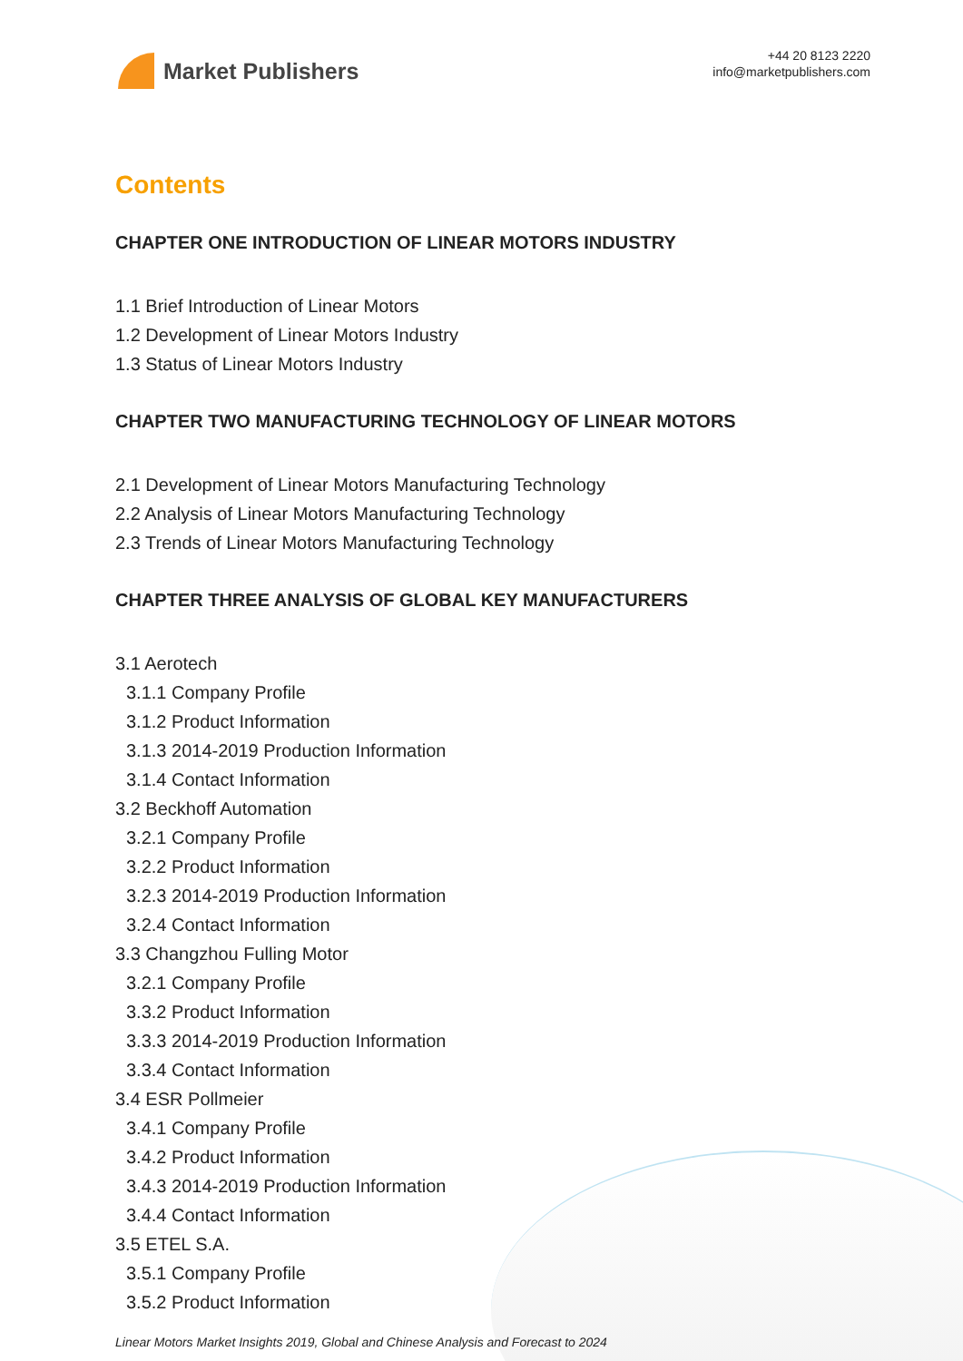Market Publishers
+44 20 8123 2220
info@marketpublishers.com
Contents
CHAPTER ONE INTRODUCTION OF LINEAR MOTORS INDUSTRY
1.1 Brief Introduction of Linear Motors
1.2 Development of Linear Motors Industry
1.3 Status of Linear Motors Industry
CHAPTER TWO MANUFACTURING TECHNOLOGY OF LINEAR MOTORS
2.1 Development of Linear Motors Manufacturing Technology
2.2 Analysis of Linear Motors Manufacturing Technology
2.3 Trends of Linear Motors Manufacturing Technology
CHAPTER THREE ANALYSIS OF GLOBAL KEY MANUFACTURERS
3.1 Aerotech
3.1.1 Company Profile
3.1.2 Product Information
3.1.3 2014-2019 Production Information
3.1.4 Contact Information
3.2 Beckhoff Automation
3.2.1 Company Profile
3.2.2 Product Information
3.2.3 2014-2019 Production Information
3.2.4 Contact Information
3.3 Changzhou Fulling Motor
3.2.1 Company Profile
3.3.2 Product Information
3.3.3 2014-2019 Production Information
3.3.4 Contact Information
3.4 ESR Pollmeier
3.4.1 Company Profile
3.4.2 Product Information
3.4.3 2014-2019 Production Information
3.4.4 Contact Information
3.5 ETEL S.A.
3.5.1 Company Profile
3.5.2 Product Information
Linear Motors Market Insights 2019, Global and Chinese Analysis and Forecast to 2024